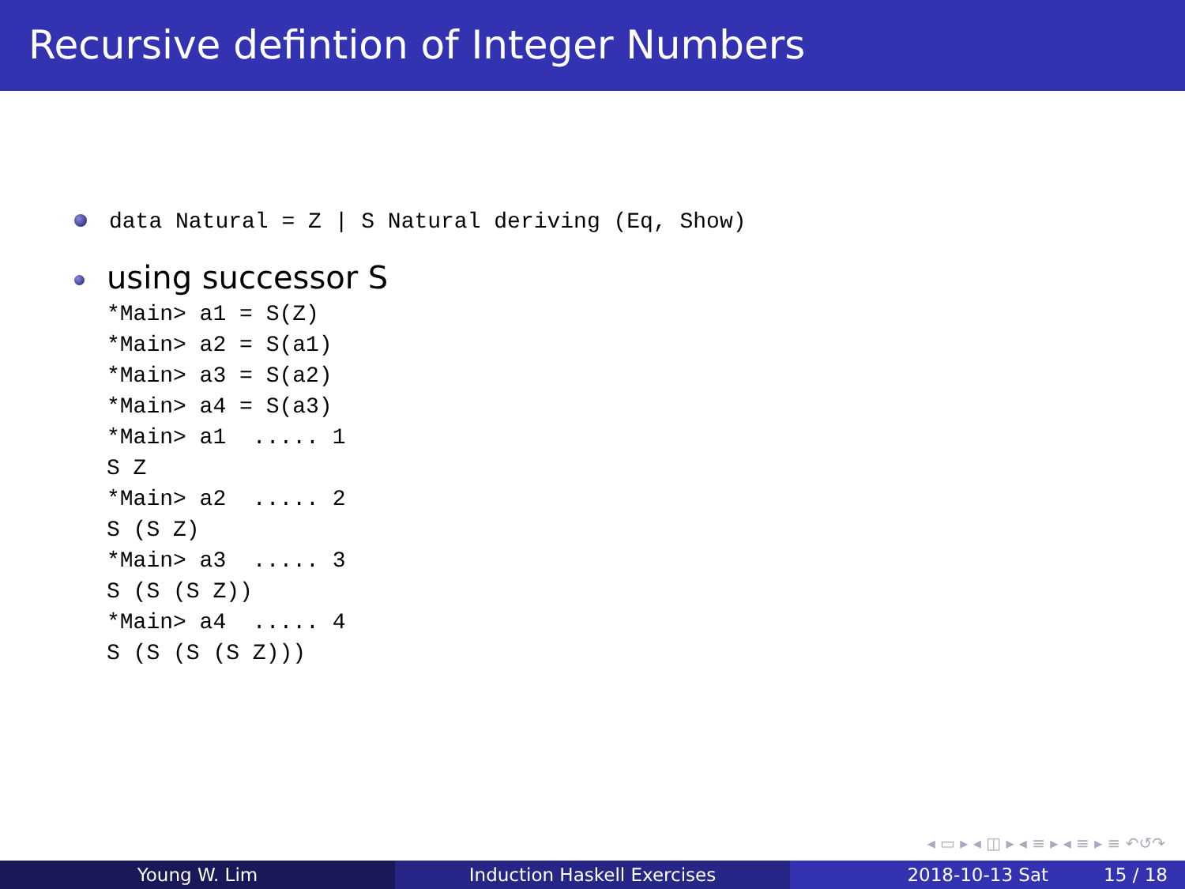Recursive defintion of Integer Numbers
data Natural = Z | S Natural deriving (Eq, Show)
using successor S
*Main> a1 = S(Z)
*Main> a2 = S(a1)
*Main> a3 = S(a2)
*Main> a4 = S(a3)
*Main> a1  ..... 1
S Z
*Main> a2  ..... 2
S (S Z)
*Main> a3  ..... 3
S (S (S Z))
*Main> a4  ..... 4
S (S (S (S Z)))
◂ ▭ ▸ ◂ ◫ ▸ ◂ ≡ ▸ ◂ ≡ ▸ ≡ ↶↺↷
Young W. Lim Induction Haskell Exercises 2018-10-13 Sat 15 / 18